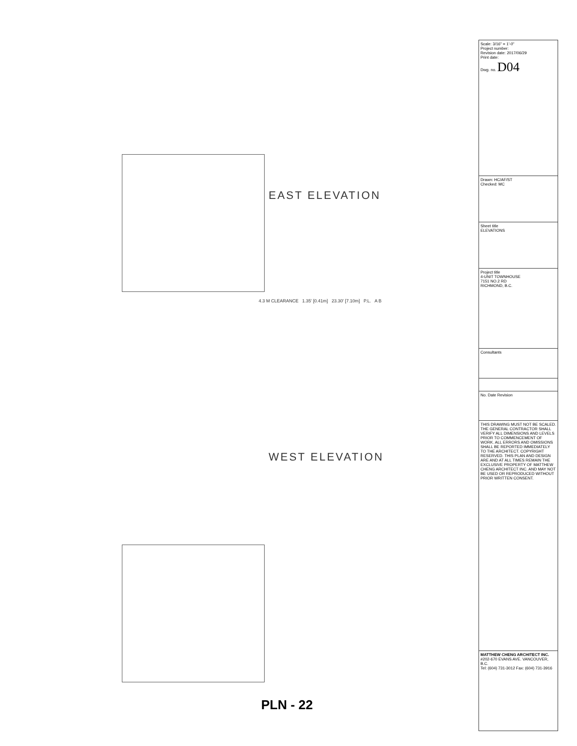EAST ELEVATION
WEST ELEVATION
4.3 M CLEARANCE 1.35' [0.41m] 23.30' [7.10m] P.L. A B
PLN - 22
| Scale: 3/16" = 1'-0" Project number: Revision date: 2017/06/29 Print date: Dwg. no. D04 |
| Drawn: HC/AF/ST Checked: MC |
| Sheet title ELEVATIONS |
| Project title 4-UNIT TOWNHOUSE 7151 NO.2 RD RICHMOND, B.C. |
| Consultants |
| No. Date Revision |
| THIS DRAWING MUST NOT BE SCALED. THE GENERAL CONTRACTOR SHALL VERIFY ALL DIMENSIONS AND LEVELS PRIOR TO COMMENCEMENT OF WORK. ALL ERRORS AND OMISSIONS SHALL BE REPORTED IMMEDIATELY TO THE ARCHITECT. COPYRIGHT RESERVED. THIS PLAN AND DESIGN ARE AND AT ALL TIMES REMAIN THE EXCLUSIVE PROPERTY OF MATTHEW CHENG ARCHITECT INC. AND MAY NOT BE USED OR REPRODUCED WITHOUT PRIOR WRITTEN CONSENT. |
| MATTHEW CHENG ARCHITECT INC. #202-670 EVANS AVE. VANCOUVER, B.C. Tel: (604) 731-3012 Fax: (604) 731-3916 |